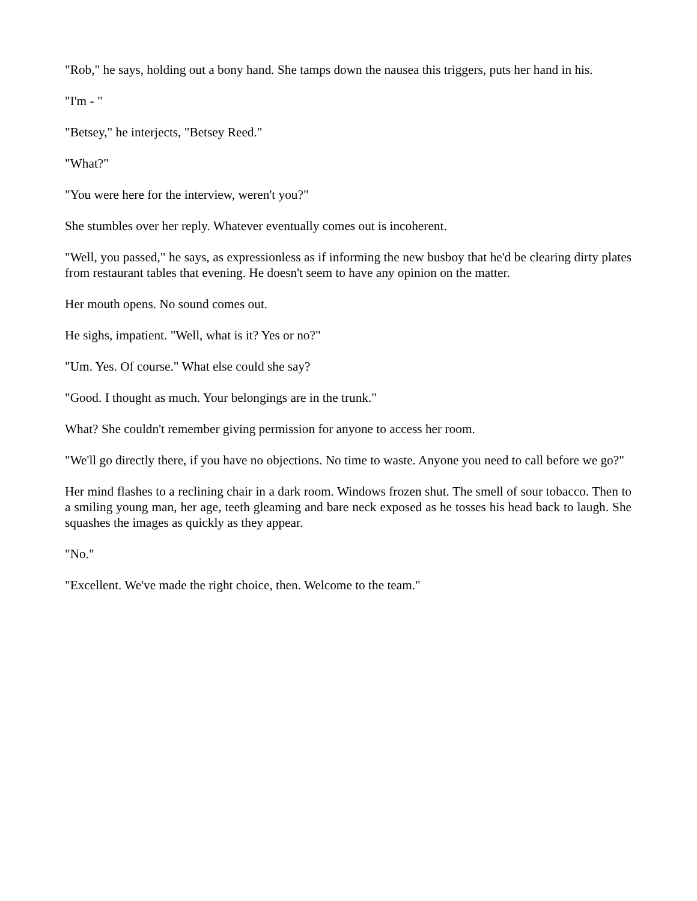"Rob," he says, holding out a bony hand. She tamps down the nausea this triggers, puts her hand in his.
"I'm - "
"Betsey," he interjects, "Betsey Reed."
"What?"
"You were here for the interview, weren't you?"
She stumbles over her reply. Whatever eventually comes out is incoherent.
"Well, you passed," he says, as expressionless as if informing the new busboy that he'd be clearing dirty plates from restaurant tables that evening. He doesn't seem to have any opinion on the matter.
Her mouth opens. No sound comes out.
He sighs, impatient. "Well, what is it? Yes or no?"
"Um. Yes. Of course." What else could she say?
"Good. I thought as much. Your belongings are in the trunk."
What? She couldn't remember giving permission for anyone to access her room.
"We'll go directly there, if you have no objections. No time to waste. Anyone you need to call before we go?"
Her mind flashes to a reclining chair in a dark room. Windows frozen shut. The smell of sour tobacco. Then to a smiling young man, her age, teeth gleaming and bare neck exposed as he tosses his head back to laugh. She squashes the images as quickly as they appear.
"No."
"Excellent. We've made the right choice, then. Welcome to the team."